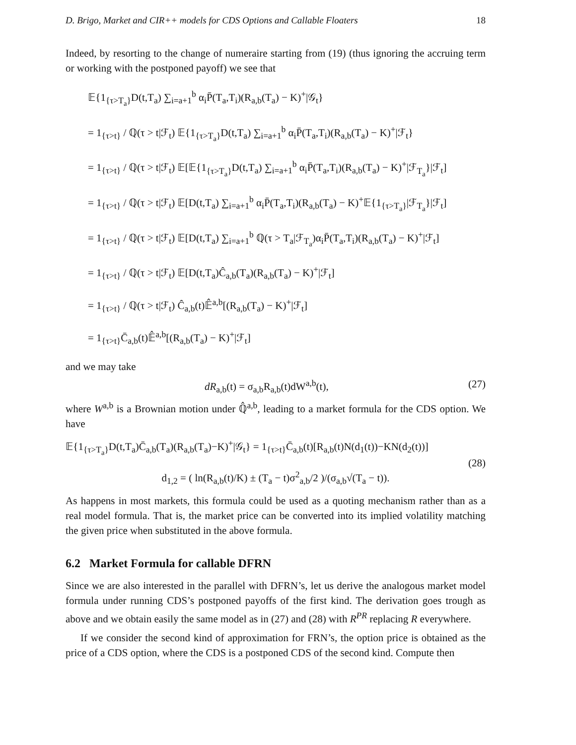D. Brigo, Market and CIR++ models for CDS Options and Callable Floaters 18
Indeed, by resorting to the change of numeraire starting from (19) (thus ignoring the accruing term or working with the postponed payoff) we see that
𝔼{1<sub>{τ>T<sub>a</sub>}</sub>D(t,T<sub>a</sub>) ∑<sub>i=a+1</sub><sup>b</sup> α<sub>i</sub>P̄(T<sub>a</sub>,T<sub>i</sub>)(R<sub>a,b</sub>(T<sub>a</sub>) − K)<sup>+</sup>|𝒢<sub>t</sub>}
= 1<sub>{τ>t}</sub> / ℚ(τ > t|ℱ<sub>t</sub>) 𝔼{1<sub>{τ>T<sub>a</sub>}</sub>D(t,T<sub>a</sub>) ∑<sub>i=a+1</sub><sup>b</sup> α<sub>i</sub>P̄(T<sub>a</sub>,T<sub>i</sub>)(R<sub>a,b</sub>(T<sub>a</sub>) − K)<sup>+</sup>|ℱ<sub>t</sub>}
= 1<sub>{τ>t}</sub> / ℚ(τ > t|ℱ<sub>t</sub>) 𝔼[𝔼{1<sub>{τ>T<sub>a</sub>}</sub>D(t,T<sub>a</sub>) ∑<sub>i=a+1</sub><sup>b</sup> α<sub>i</sub>P̄(T<sub>a</sub>,T<sub>i</sub>)(R<sub>a,b</sub>(T<sub>a</sub>) − K)<sup>+</sup>|ℱ<sub>T<sub>a</sub></sub>}|ℱ<sub>t</sub>]
= 1<sub>{τ>t}</sub> / ℚ(τ > t|ℱ<sub>t</sub>) 𝔼[D(t,T<sub>a</sub>) ∑<sub>i=a+1</sub><sup>b</sup> α<sub>i</sub>P̄(T<sub>a</sub>,T<sub>i</sub>)(R<sub>a,b</sub>(T<sub>a</sub>) − K)<sup>+</sup>𝔼{1<sub>{τ>T<sub>a</sub>}</sub>|ℱ<sub>T<sub>a</sub></sub>}|ℱ<sub>t</sub>]
= 1<sub>{τ>t}</sub> / ℚ(τ > t|ℱ<sub>t</sub>) 𝔼[D(t,T<sub>a</sub>) ∑<sub>i=a+1</sub><sup>b</sup> ℚ(τ > T<sub>a</sub>|ℱ<sub>T<sub>a</sub></sub>)α<sub>i</sub>P̄(T<sub>a</sub>,T<sub>i</sub>)(R<sub>a,b</sub>(T<sub>a</sub>) − K)<sup>+</sup>|ℱ<sub>t</sub>]
= 1<sub>{τ>t}</sub> / ℚ(τ > t|ℱ<sub>t</sub>) 𝔼[D(t,T<sub>a</sub>)Ĉ<sub>a,b</sub>(T<sub>a</sub>)(R<sub>a,b</sub>(T<sub>a</sub>) − K)<sup>+</sup>|ℱ<sub>t</sub>]
= 1<sub>{τ>t}</sub> / ℚ(τ > t|ℱ<sub>t</sub>) Ĉ<sub>a,b</sub>(t)𝔼̂<sup>a,b</sup>[(R<sub>a,b</sub>(T<sub>a</sub>) − K)<sup>+</sup>|ℱ<sub>t</sub>]
= 1<sub>{τ>t}</sub>C̄<sub>a,b</sub>(t)𝔼̂<sup>a,b</sup>[(R<sub>a,b</sub>(T<sub>a</sub>) − K)<sup>+</sup>|ℱ<sub>t</sub>]
and we may take
dR<sub>a,b</sub>(t) = σ<sub>a,b</sub>R<sub>a,b</sub>(t)dW<sup>a,b</sup>(t), (27)
where W<sup>a,b</sup> is a Brownian motion under ℚ̂<sup>a,b</sup>, leading to a market formula for the CDS option. We have
𝔼{1<sub>{τ>T<sub>a</sub>}</sub>D(t,T<sub>a</sub>)C̄<sub>a,b</sub>(T<sub>a</sub>)(R<sub>a,b</sub>(T<sub>a</sub>)−K)<sup>+</sup>|𝒢<sub>t</sub>} = 1<sub>{τ>t}</sub>C̄<sub>a,b</sub>(t)[R<sub>a,b</sub>(t)N(d<sub>1</sub>(t))−KN(d<sub>2</sub>(t))]
(28)
d<sub>1,2</sub> = ( ln(R<sub>a,b</sub>(t)/K) ± (T<sub>a</sub> − t)σ<sup>2</sup><sub>a,b</sub>/2 )/(σ<sub>a,b</sub>√(T<sub>a</sub> − t)).
As happens in most markets, this formula could be used as a quoting mechanism rather than as a real model formula. That is, the market price can be converted into its implied volatility matching the given price when substituted in the above formula.
6.2 Market Formula for callable DFRN
Since we are also interested in the parallel with DFRN’s, let us derive the analogous market model formula under running CDS’s postponed payoffs of the first kind. The derivation goes trough as above and we obtain easily the same model as in (27) and (28) with R<sup>PR</sup> replacing R everywhere.
If we consider the second kind of approximation for FRN’s, the option price is obtained as the price of a CDS option, where the CDS is a postponed CDS of the second kind. Compute then